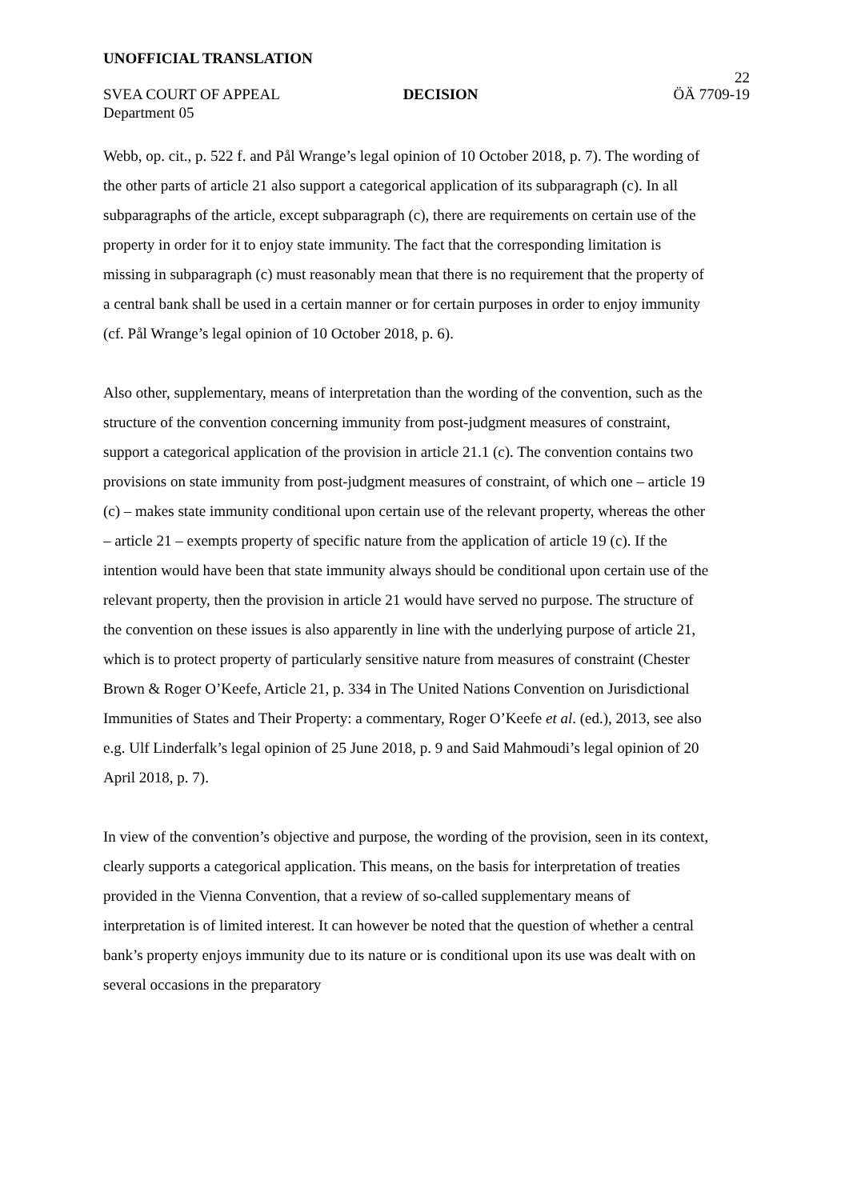UNOFFICIAL TRANSLATION
22
SVEA COURT OF APPEAL DECISION ÖÄ 7709-19
Department 05
Webb, op. cit., p. 522 f. and Pål Wrange’s legal opinion of 10 October 2018, p. 7). The wording of the other parts of article 21 also support a categorical application of its subparagraph (c). In all subparagraphs of the article, except subparagraph (c), there are requirements on certain use of the property in order for it to enjoy state immunity. The fact that the corresponding limitation is missing in subparagraph (c) must reasonably mean that there is no requirement that the property of a central bank shall be used in a certain manner or for certain purposes in order to enjoy immunity (cf. Pål Wrange’s legal opinion of 10 October 2018, p. 6).
Also other, supplementary, means of interpretation than the wording of the convention, such as the structure of the convention concerning immunity from post-judgment measures of constraint, support a categorical application of the provision in article 21.1 (c). The convention contains two provisions on state immunity from post-judgment measures of constraint, of which one – article 19 (c) – makes state immunity conditional upon certain use of the relevant property, whereas the other – article 21 – exempts property of specific nature from the application of article 19 (c). If the intention would have been that state immunity always should be conditional upon certain use of the relevant property, then the provision in article 21 would have served no purpose. The structure of the convention on these issues is also apparently in line with the underlying purpose of article 21, which is to protect property of particularly sensitive nature from measures of constraint (Chester Brown & Roger O’Keefe, Article 21, p. 334 in The United Nations Convention on Jurisdictional Immunities of States and Their Property: a commentary, Roger O’Keefe et al. (ed.), 2013, see also e.g. Ulf Linderfalk’s legal opinion of 25 June 2018, p. 9 and Said Mahmoudi’s legal opinion of 20 April 2018, p. 7).
In view of the convention’s objective and purpose, the wording of the provision, seen in its context, clearly supports a categorical application. This means, on the basis for interpretation of treaties provided in the Vienna Convention, that a review of so-called supplementary means of interpretation is of limited interest. It can however be noted that the question of whether a central bank’s property enjoys immunity due to its nature or is conditional upon its use was dealt with on several occasions in the preparatory